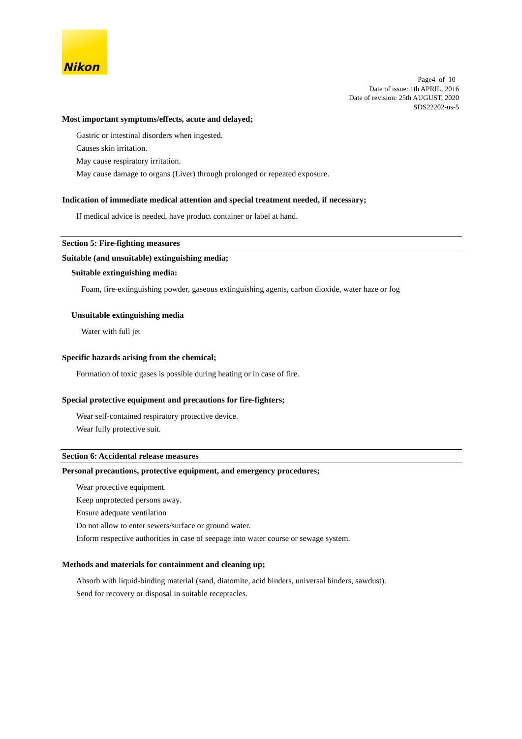Nikon
Page4 of 10
Date of issue: 1th APRIL, 2016
Date of revision: 25th AUGUST, 2020
SDS22202-us-5
Most important symptoms/effects, acute and delayed;
Gastric or intestinal disorders when ingested.
Causes skin irritation.
May cause respiratory irritation.
May cause damage to organs (Liver) through prolonged or repeated exposure.
Indication of immediate medical attention and special treatment needed, if necessary;
If medical advice is needed, have product container or label at hand.
Section 5: Fire-fighting measures
Suitable (and unsuitable) extinguishing media;
Suitable extinguishing media:
Foam, fire-extinguishing powder, gaseous extinguishing agents, carbon dioxide, water haze or fog
Unsuitable extinguishing media
Water with full jet
Specific hazards arising from the chemical;
Formation of toxic gases is possible during heating or in case of fire.
Special protective equipment and precautions for fire-fighters;
Wear self-contained respiratory protective device.
Wear fully protective suit.
Section 6: Accidental release measures
Personal precautions, protective equipment, and emergency procedures;
Wear protective equipment.
Keep unprotected persons away.
Ensure adequate ventilation
Do not allow to enter sewers/surface or ground water.
Inform respective authorities in case of seepage into water course or sewage system.
Methods and materials for containment and cleaning up;
Absorb with liquid-binding material (sand, diatomite, acid binders, universal binders, sawdust).
Send for recovery or disposal in suitable receptacles.